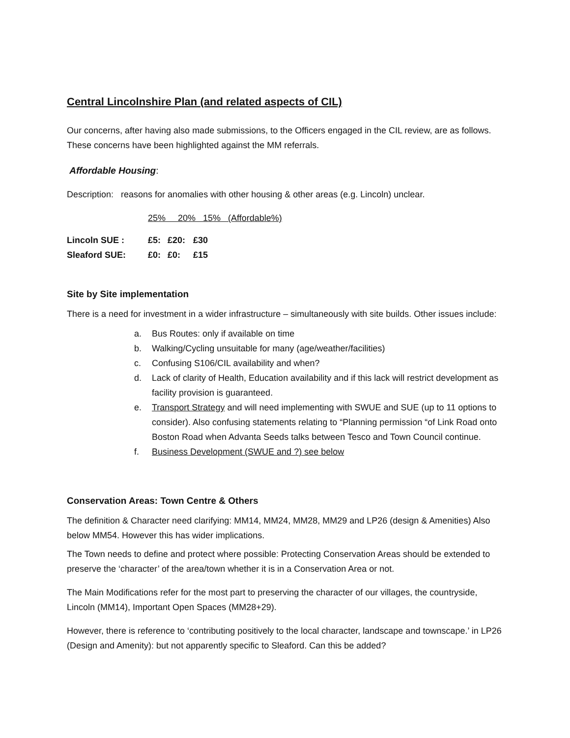Central Lincolnshire Plan (and related aspects of CIL)
Our concerns, after having also made submissions, to the Officers engaged in the CIL review, are as follows. These concerns have been highlighted against the MM referrals.
Affordable Housing:
Description: reasons for anomalies with other housing & other areas (e.g. Lincoln) unclear.
| | 25% 20% 15% (Affordable%) | | |
| Lincoln SUE : | £5: | £20: | £30 |
| Sleaford SUE: | £0: | £0: | £15 |
Site by Site implementation
There is a need for investment in a wider infrastructure – simultaneously with site builds. Other issues include:
a. Bus Routes: only if available on time
b. Walking/Cycling unsuitable for many (age/weather/facilities)
c. Confusing S106/CIL availability and when?
d. Lack of clarity of Health, Education availability and if this lack will restrict development as facility provision is guaranteed.
e. Transport Strategy and will need implementing with SWUE and SUE (up to 11 options to consider). Also confusing statements relating to “Planning permission “of Link Road onto Boston Road when Advanta Seeds talks between Tesco and Town Council continue.
f. Business Development (SWUE and ?) see below
Conservation Areas: Town Centre & Others
The definition & Character need clarifying: MM14, MM24, MM28, MM29 and LP26 (design & Amenities) Also below MM54. However this has wider implications.
The Town needs to define and protect where possible: Protecting Conservation Areas should be extended to preserve the ‘character’ of the area/town whether it is in a Conservation Area or not.
The Main Modifications refer for the most part to preserving the character of our villages, the countryside, Lincoln (MM14), Important Open Spaces (MM28+29).
However, there is reference to ‘contributing positively to the local character, landscape and townscape.’ in LP26 (Design and Amenity): but not apparently specific to Sleaford. Can this be added?